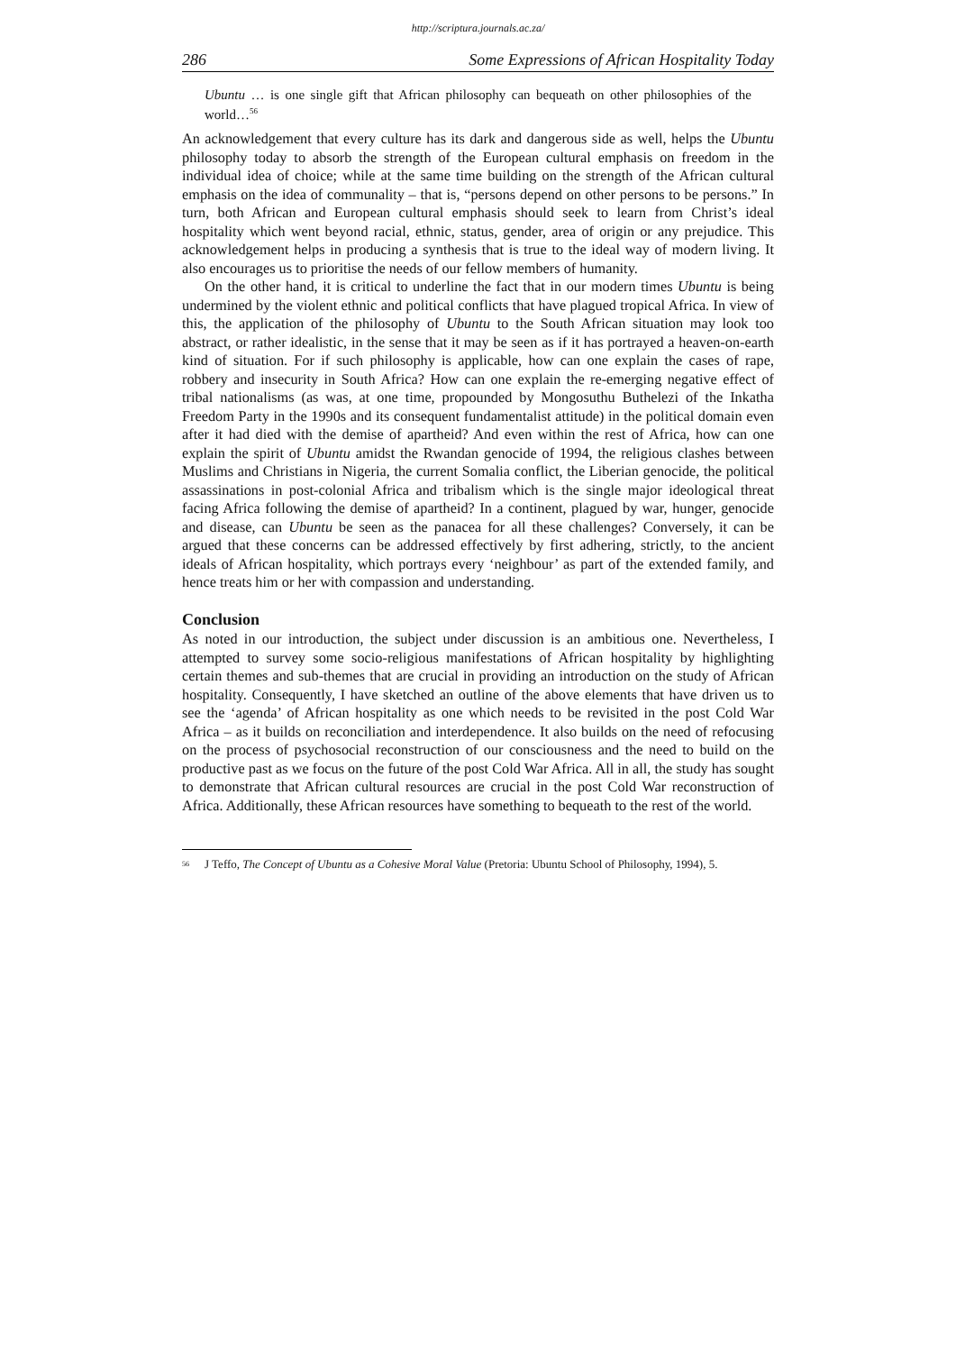http://scriptura.journals.ac.za/
286 Some Expressions of African Hospitality Today
Ubuntu … is one single gift that African philosophy can bequeath on other philosophies of the world…<sup>56</sup>
An acknowledgement that every culture has its dark and dangerous side as well, helps the Ubuntu philosophy today to absorb the strength of the European cultural emphasis on freedom in the individual idea of choice; while at the same time building on the strength of the African cultural emphasis on the idea of communality – that is, “persons depend on other persons to be persons.” In turn, both African and European cultural emphasis should seek to learn from Christ’s ideal hospitality which went beyond racial, ethnic, status, gender, area of origin or any prejudice. This acknowledgement helps in producing a synthesis that is true to the ideal way of modern living. It also encourages us to prioritise the needs of our fellow members of humanity.
On the other hand, it is critical to underline the fact that in our modern times Ubuntu is being undermined by the violent ethnic and political conflicts that have plagued tropical Africa. In view of this, the application of the philosophy of Ubuntu to the South African situation may look too abstract, or rather idealistic, in the sense that it may be seen as if it has portrayed a heaven-on-earth kind of situation. For if such philosophy is applicable, how can one explain the cases of rape, robbery and insecurity in South Africa? How can one explain the re-emerging negative effect of tribal nationalisms (as was, at one time, propounded by Mongosuthu Buthelezi of the Inkatha Freedom Party in the 1990s and its consequent fundamentalist attitude) in the political domain even after it had died with the demise of apartheid? And even within the rest of Africa, how can one explain the spirit of Ubuntu amidst the Rwandan genocide of 1994, the religious clashes between Muslims and Christians in Nigeria, the current Somalia conflict, the Liberian genocide, the political assassinations in post-colonial Africa and tribalism which is the single major ideological threat facing Africa following the demise of apartheid? In a continent, plagued by war, hunger, genocide and disease, can Ubuntu be seen as the panacea for all these challenges? Conversely, it can be argued that these concerns can be addressed effectively by first adhering, strictly, to the ancient ideals of African hospitality, which portrays every ‘neighbour’ as part of the extended family, and hence treats him or her with compassion and understanding.
Conclusion
As noted in our introduction, the subject under discussion is an ambitious one. Nevertheless, I attempted to survey some socio-religious manifestations of African hospitality by highlighting certain themes and sub-themes that are crucial in providing an introduction on the study of African hospitality. Consequently, I have sketched an outline of the above elements that have driven us to see the ‘agenda’ of African hospitality as one which needs to be revisited in the post Cold War Africa – as it builds on reconciliation and interdependence. It also builds on the need of refocusing on the process of psychosocial reconstruction of our consciousness and the need to build on the productive past as we focus on the future of the post Cold War Africa. All in all, the study has sought to demonstrate that African cultural resources are crucial in the post Cold War reconstruction of Africa. Additionally, these African resources have something to bequeath to the rest of the world.
<sup>56</sup> J Teffo, The Concept of Ubuntu as a Cohesive Moral Value (Pretoria: Ubuntu School of Philosophy, 1994), 5.